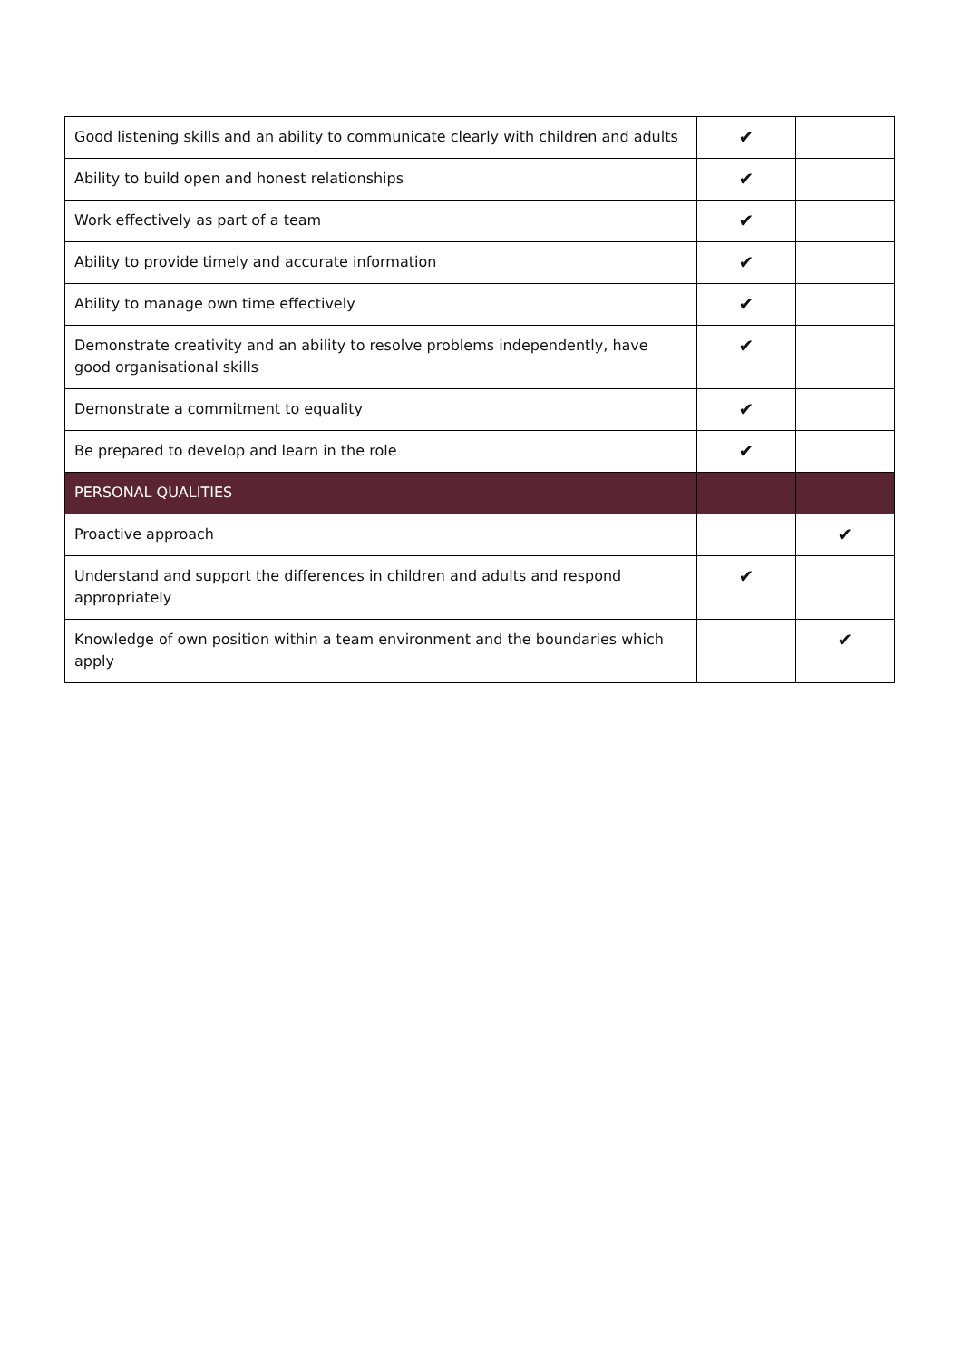| Good listening skills and an ability to communicate clearly with children and adults | ✔ | |
| Ability to build open and honest relationships | ✔ | |
| Work effectively as part of a team | ✔ | |
| Ability to provide timely and accurate information | ✔ | |
| Ability to manage own time effectively | ✔ | |
| Demonstrate creativity and an ability to resolve problems independently, have good organisational skills | ✔ | |
| Demonstrate a commitment to equality | ✔ | |
| Be prepared to develop and learn in the role | ✔ | |
| PERSONAL QUALITIES | | |
| Proactive approach | | ✔ |
| Understand and support the differences in children and adults and respond appropriately | ✔ | |
| Knowledge of own position within a team environment and the boundaries which apply | | ✔ |